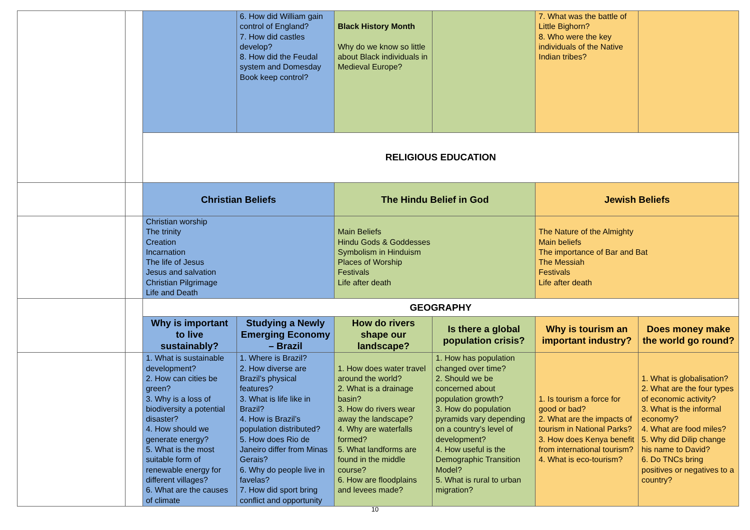| | | | 6. How did William gain control of England? 7. How did castles develop? 8. How did the Feudal system and Domesday Book keep control? | Black History Month Why do we know so little about Black individuals in Medieval Europe? | | 7. What was the battle of Little Bighorn? 8. Who were the key individuals of the Native Indian tribes? | |
| | | RELIGIOUS EDUCATION | | | | | |
| | | Christian Beliefs | | The Hindu Belief in God | | Jewish Beliefs | |
| | | Christian worship The trinity Creation Incarnation The life of Jesus Jesus and salvation Christian Pilgrimage Life and Death | | Main Beliefs Hindu Gods & Goddesses Symbolism in Hinduism Places of Worship Festivals Life after death | | The Nature of the Almighty Main beliefs The importance of Bar and Bat The Messiah Festivals Life after death | |
| | | GEOGRAPHY | | | | | |
| | | Why is important to live sustainably? | Studying a Newly Emerging Economy – Brazil | How do rivers shape our landscape? | Is there a global population crisis? | Why is tourism an important industry? | Does money make the world go round? |
| | | 1. What is sustainable development? 2. How can cities be green? 3. Why is a loss of biodiversity a potential disaster? 4. How should we generate energy? 5. What is the most suitable form of renewable energy for different villages? 6. What are the causes of climate | 1. Where is Brazil? 2. How diverse are Brazil’s physical features? 3. What is life like in Brazil? 4. How is Brazil’s population distributed? 5. How does Rio de Janeiro differ from Minas Gerais? 6. Why do people live in favelas? 7. How did sport bring conflict and opportunity | 1. How does water travel around the world? 2. What is a drainage basin? 3. How do rivers wear away the landscape? 4. Why are waterfalls formed? 5. What landforms are found in the middle course? 6. How are floodplains and levees made? | 1. How has population changed over time? 2. Should we be concerned about population growth? 3. How do population pyramids vary depending on a country’s level of development? 4. How useful is the Demographic Transition Model? 5. What is rural to urban migration? | 1. Is tourism a force for good or bad? 2. What are the impacts of tourism in National Parks? 3. How does Kenya benefit from international tourism? 4. What is eco-tourism? | 1. What is globalisation? 2. What are the four types of economic activity? 3. What is the informal economy? 4. What are food miles? 5. Why did Dilip change his name to David? 6. Do TNCs bring positives or negatives to a country? |
10